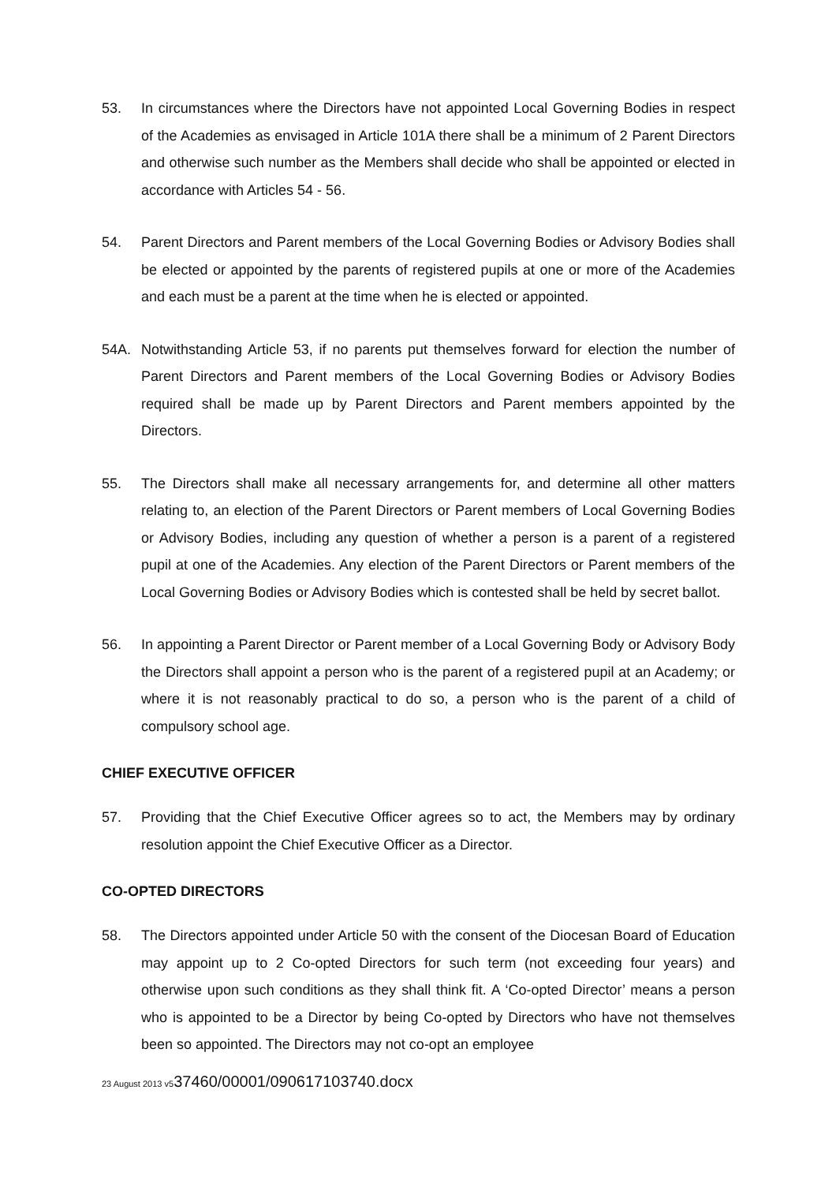53. In circumstances where the Directors have not appointed Local Governing Bodies in respect of the Academies as envisaged in Article 101A there shall be a minimum of 2 Parent Directors and otherwise such number as the Members shall decide who shall be appointed or elected in accordance with Articles 54 - 56.
54. Parent Directors and Parent members of the Local Governing Bodies or Advisory Bodies shall be elected or appointed by the parents of registered pupils at one or more of the Academies and each must be a parent at the time when he is elected or appointed.
54A. Notwithstanding Article 53, if no parents put themselves forward for election the number of Parent Directors and Parent members of the Local Governing Bodies or Advisory Bodies required shall be made up by Parent Directors and Parent members appointed by the Directors.
55. The Directors shall make all necessary arrangements for, and determine all other matters relating to, an election of the Parent Directors or Parent members of Local Governing Bodies or Advisory Bodies, including any question of whether a person is a parent of a registered pupil at one of the Academies. Any election of the Parent Directors or Parent members of the Local Governing Bodies or Advisory Bodies which is contested shall be held by secret ballot.
56. In appointing a Parent Director or Parent member of a Local Governing Body or Advisory Body the Directors shall appoint a person who is the parent of a registered pupil at an Academy; or where it is not reasonably practical to do so, a person who is the parent of a child of compulsory school age.
CHIEF EXECUTIVE OFFICER
57. Providing that the Chief Executive Officer agrees so to act, the Members may by ordinary resolution appoint the Chief Executive Officer as a Director.
CO-OPTED DIRECTORS
58. The Directors appointed under Article 50 with the consent of the Diocesan Board of Education may appoint up to 2 Co-opted Directors for such term (not exceeding four years) and otherwise upon such conditions as they shall think fit. A ‘Co-opted Director’ means a person who is appointed to be a Director by being Co-opted by Directors who have not themselves been so appointed. The Directors may not co-opt an employee
23 August 2013 v537460/00001/090617103740.docx